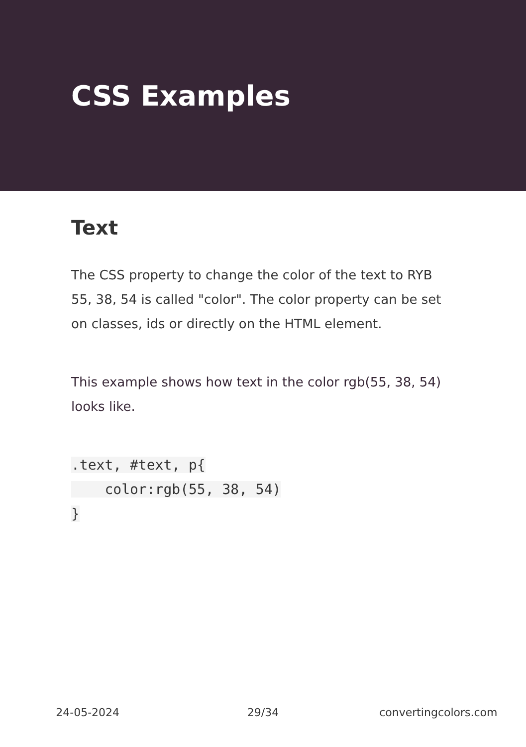CSS Examples
Text
The CSS property to change the color of the text to RYB 55, 38, 54 is called "color". The color property can be set on classes, ids or directly on the HTML element.
This example shows how text in the color rgb(55, 38, 54) looks like.
.text, #text, p{
    color:rgb(55, 38, 54)
}
24-05-2024 29/34 convertingcolors.com